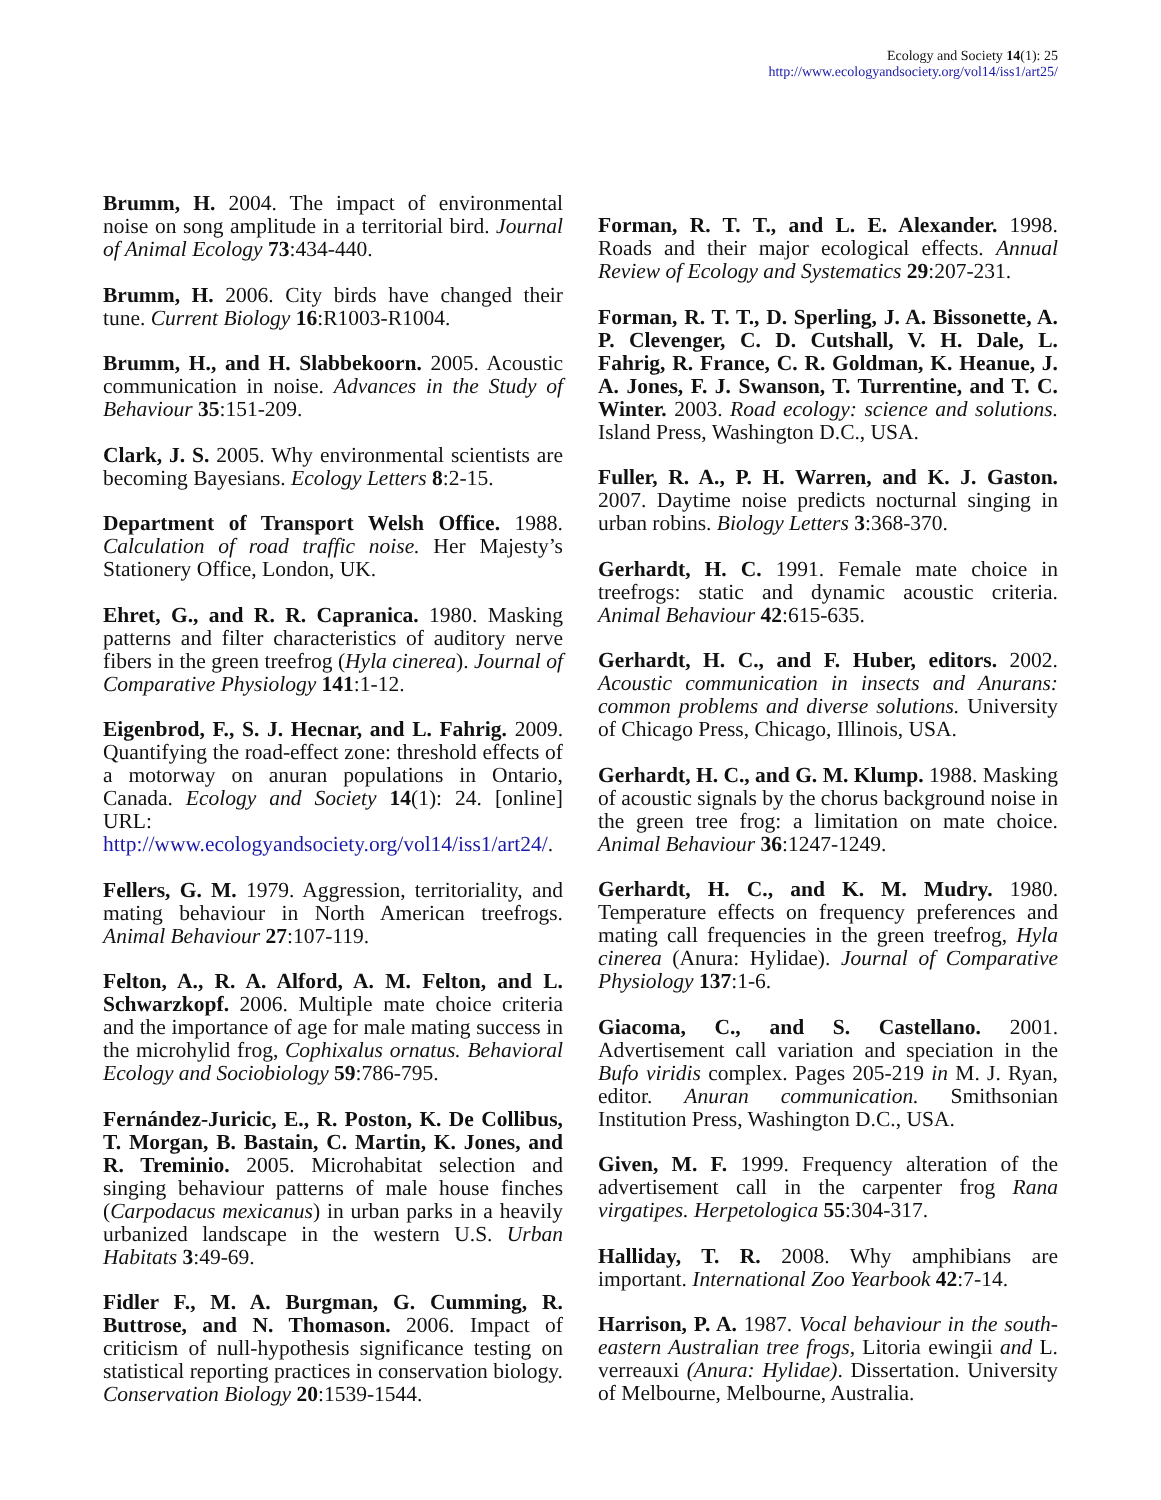Ecology and Society 14(1): 25
http://www.ecologyandsociety.org/vol14/iss1/art25/
Brumm, H. 2004. The impact of environmental noise on song amplitude in a territorial bird. Journal of Animal Ecology 73:434-440.
Brumm, H. 2006. City birds have changed their tune. Current Biology 16:R1003-R1004.
Brumm, H., and H. Slabbekoorn. 2005. Acoustic communication in noise. Advances in the Study of Behaviour 35:151-209.
Clark, J. S. 2005. Why environmental scientists are becoming Bayesians. Ecology Letters 8:2-15.
Department of Transport Welsh Office. 1988. Calculation of road traffic noise. Her Majesty’s Stationery Office, London, UK.
Ehret, G., and R. R. Capranica. 1980. Masking patterns and filter characteristics of auditory nerve fibers in the green treefrog (Hyla cinerea). Journal of Comparative Physiology 141:1-12.
Eigenbrod, F., S. J. Hecnar, and L. Fahrig. 2009. Quantifying the road-effect zone: threshold effects of a motorway on anuran populations in Ontario, Canada. Ecology and Society 14(1): 24. [online] URL: http://www.ecologyandsociety.org/vol14/iss1/art24/.
Fellers, G. M. 1979. Aggression, territoriality, and mating behaviour in North American treefrogs. Animal Behaviour 27:107-119.
Felton, A., R. A. Alford, A. M. Felton, and L. Schwarzkopf. 2006. Multiple mate choice criteria and the importance of age for male mating success in the microhylid frog, Cophixalus ornatus. Behavioral Ecology and Sociobiology 59:786-795.
Fernández-Juricic, E., R. Poston, K. De Collibus, T. Morgan, B. Bastain, C. Martin, K. Jones, and R. Treminio. 2005. Microhabitat selection and singing behaviour patterns of male house finches (Carpodacus mexicanus) in urban parks in a heavily urbanized landscape in the western U.S. Urban Habitats 3:49-69.
Fidler F., M. A. Burgman, G. Cumming, R. Buttrose, and N. Thomason. 2006. Impact of criticism of null-hypothesis significance testing on statistical reporting practices in conservation biology. Conservation Biology 20:1539-1544.
Forman, R. T. T., and L. E. Alexander. 1998. Roads and their major ecological effects. Annual Review of Ecology and Systematics 29:207-231.
Forman, R. T. T., D. Sperling, J. A. Bissonette, A. P. Clevenger, C. D. Cutshall, V. H. Dale, L. Fahrig, R. France, C. R. Goldman, K. Heanue, J. A. Jones, F. J. Swanson, T. Turrentine, and T. C. Winter. 2003. Road ecology: science and solutions. Island Press, Washington D.C., USA.
Fuller, R. A., P. H. Warren, and K. J. Gaston. 2007. Daytime noise predicts nocturnal singing in urban robins. Biology Letters 3:368-370.
Gerhardt, H. C. 1991. Female mate choice in treefrogs: static and dynamic acoustic criteria. Animal Behaviour 42:615-635.
Gerhardt, H. C., and F. Huber, editors. 2002. Acoustic communication in insects and Anurans: common problems and diverse solutions. University of Chicago Press, Chicago, Illinois, USA.
Gerhardt, H. C., and G. M. Klump. 1988. Masking of acoustic signals by the chorus background noise in the green tree frog: a limitation on mate choice. Animal Behaviour 36:1247-1249.
Gerhardt, H. C., and K. M. Mudry. 1980. Temperature effects on frequency preferences and mating call frequencies in the green treefrog, Hyla cinerea (Anura: Hylidae). Journal of Comparative Physiology 137:1-6.
Giacoma, C., and S. Castellano. 2001. Advertisement call variation and speciation in the Bufo viridis complex. Pages 205-219 in M. J. Ryan, editor. Anuran communication. Smithsonian Institution Press, Washington D.C., USA.
Given, M. F. 1999. Frequency alteration of the advertisement call in the carpenter frog Rana virgatipes. Herpetologica 55:304-317.
Halliday, T. R. 2008. Why amphibians are important. International Zoo Yearbook 42:7-14.
Harrison, P. A. 1987. Vocal behaviour in the south-eastern Australian tree frogs, Litoria ewingii and L. verreauxi (Anura: Hylidae). Dissertation. University of Melbourne, Melbourne, Australia.